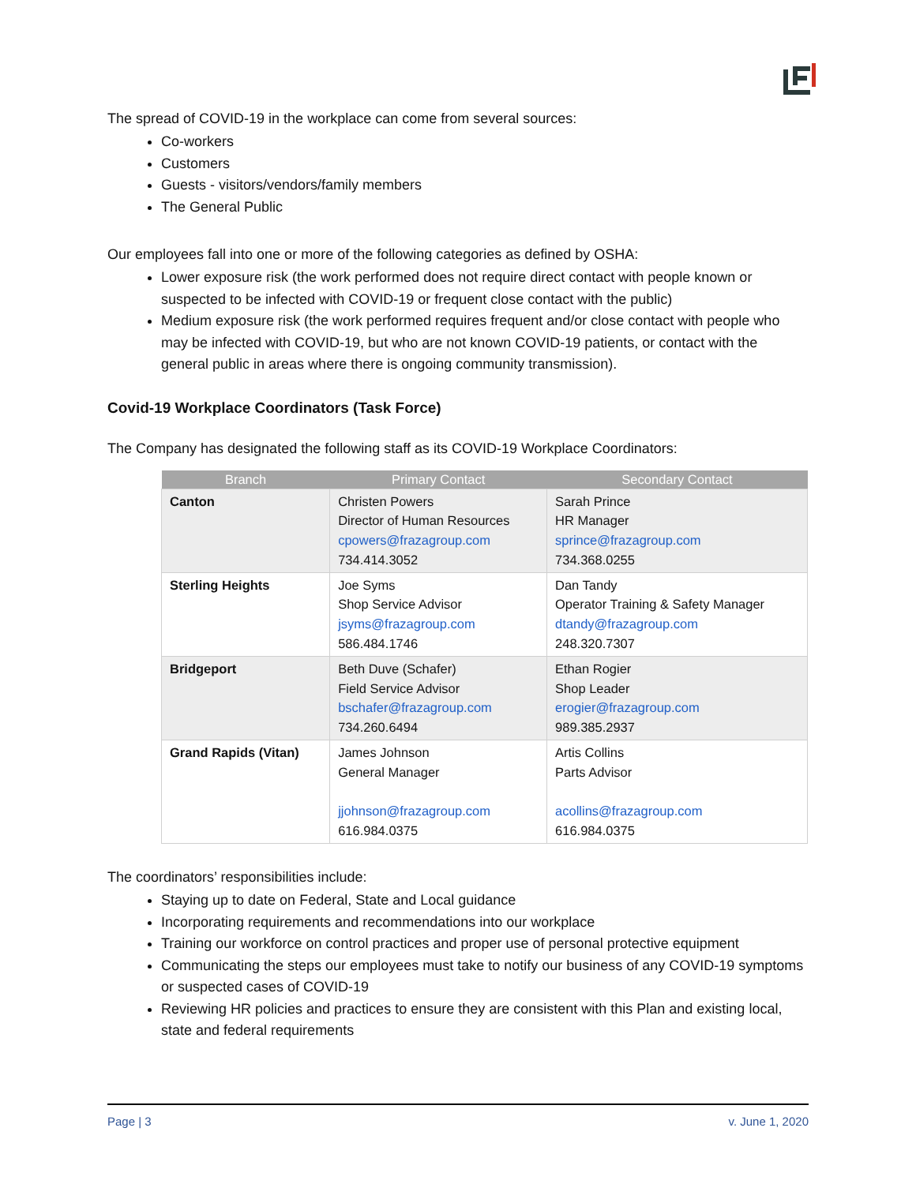The spread of COVID-19 in the workplace can come from several sources:
Co-workers
Customers
Guests - visitors/vendors/family members
The General Public
Our employees fall into one or more of the following categories as defined by OSHA:
Lower exposure risk (the work performed does not require direct contact with people known or suspected to be infected with COVID-19 or frequent close contact with the public)
Medium exposure risk (the work performed requires frequent and/or close contact with people who may be infected with COVID-19, but who are not known COVID-19 patients, or contact with the general public in areas where there is ongoing community transmission).
Covid-19 Workplace Coordinators (Task Force)
The Company has designated the following staff as its COVID-19 Workplace Coordinators:
| Branch | Primary Contact | Secondary Contact |
| --- | --- | --- |
| Canton | Christen Powers Director of Human Resources cpowers@frazagroup.com 734.414.3052 | Sarah Prince HR Manager sprince@frazagroup.com 734.368.0255 |
| Sterling Heights | Joe Syms Shop Service Advisor jsyms@frazagroup.com 586.484.1746 | Dan Tandy Operator Training & Safety Manager dtandy@frazagroup.com 248.320.7307 |
| Bridgeport | Beth Duve (Schafer) Field Service Advisor bschafer@frazagroup.com 734.260.6494 | Ethan Rogier Shop Leader erogier@frazagroup.com 989.385.2937 |
| Grand Rapids (Vitan) | James Johnson General Manager jjohnson@frazagroup.com 616.984.0375 | Artis Collins Parts Advisor acollins@frazagroup.com 616.984.0375 |
The coordinators’ responsibilities include:
Staying up to date on Federal, State and Local guidance
Incorporating requirements and recommendations into our workplace
Training our workforce on control practices and proper use of personal protective equipment
Communicating the steps our employees must take to notify our business of any COVID-19 symptoms or suspected cases of COVID-19
Reviewing HR policies and practices to ensure they are consistent with this Plan and existing local, state and federal requirements
Page | 3 v. June 1, 2020